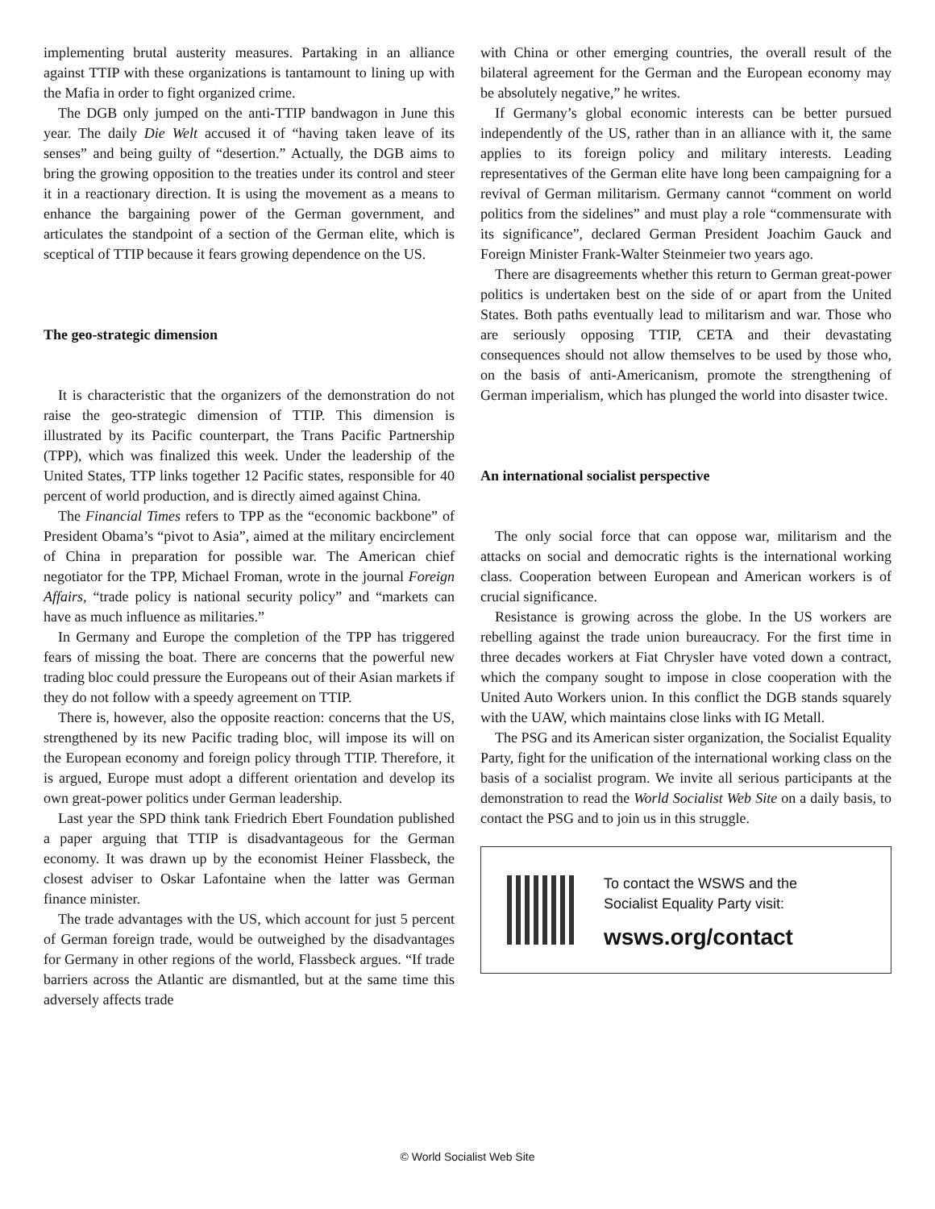implementing brutal austerity measures. Partaking in an alliance against TTIP with these organizations is tantamount to lining up with the Mafia in order to fight organized crime.
The DGB only jumped on the anti-TTIP bandwagon in June this year. The daily Die Welt accused it of “having taken leave of its senses” and being guilty of “desertion.” Actually, the DGB aims to bring the growing opposition to the treaties under its control and steer it in a reactionary direction. It is using the movement as a means to enhance the bargaining power of the German government, and articulates the standpoint of a section of the German elite, which is sceptical of TTIP because it fears growing dependence on the US.
The geo-strategic dimension
It is characteristic that the organizers of the demonstration do not raise the geo-strategic dimension of TTIP. This dimension is illustrated by its Pacific counterpart, the Trans Pacific Partnership (TPP), which was finalized this week. Under the leadership of the United States, TTP links together 12 Pacific states, responsible for 40 percent of world production, and is directly aimed against China.
The Financial Times refers to TPP as the “economic backbone” of President Obama’s “pivot to Asia”, aimed at the military encirclement of China in preparation for possible war. The American chief negotiator for the TPP, Michael Froman, wrote in the journal Foreign Affairs, “trade policy is national security policy” and “markets can have as much influence as militaries.”
In Germany and Europe the completion of the TPP has triggered fears of missing the boat. There are concerns that the powerful new trading bloc could pressure the Europeans out of their Asian markets if they do not follow with a speedy agreement on TTIP.
There is, however, also the opposite reaction: concerns that the US, strengthened by its new Pacific trading bloc, will impose its will on the European economy and foreign policy through TTIP. Therefore, it is argued, Europe must adopt a different orientation and develop its own great-power politics under German leadership.
Last year the SPD think tank Friedrich Ebert Foundation published a paper arguing that TTIP is disadvantageous for the German economy. It was drawn up by the economist Heiner Flassbeck, the closest adviser to Oskar Lafontaine when the latter was German finance minister.
The trade advantages with the US, which account for just 5 percent of German foreign trade, would be outweighed by the disadvantages for Germany in other regions of the world, Flassbeck argues. “If trade barriers across the Atlantic are dismantled, but at the same time this adversely affects trade
with China or other emerging countries, the overall result of the bilateral agreement for the German and the European economy may be absolutely negative,” he writes.
If Germany’s global economic interests can be better pursued independently of the US, rather than in an alliance with it, the same applies to its foreign policy and military interests. Leading representatives of the German elite have long been campaigning for a revival of German militarism. Germany cannot “comment on world politics from the sidelines” and must play a role “commensurate with its significance”, declared German President Joachim Gauck and Foreign Minister Frank-Walter Steinmeier two years ago.
There are disagreements whether this return to German great-power politics is undertaken best on the side of or apart from the United States. Both paths eventually lead to militarism and war. Those who are seriously opposing TTIP, CETA and their devastating consequences should not allow themselves to be used by those who, on the basis of anti-Americanism, promote the strengthening of German imperialism, which has plunged the world into disaster twice.
An international socialist perspective
The only social force that can oppose war, militarism and the attacks on social and democratic rights is the international working class. Cooperation between European and American workers is of crucial significance.
Resistance is growing across the globe. In the US workers are rebelling against the trade union bureaucracy. For the first time in three decades workers at Fiat Chrysler have voted down a contract, which the company sought to impose in close cooperation with the United Auto Workers union. In this conflict the DGB stands squarely with the UAW, which maintains close links with IG Metall.
The PSG and its American sister organization, the Socialist Equality Party, fight for the unification of the international working class on the basis of a socialist program. We invite all serious participants at the demonstration to read the World Socialist Web Site on a daily basis, to contact the PSG and to join us in this struggle.
To contact the WSWS and the
Socialist Equality Party visit:
wsws.org/contact
© World Socialist Web Site